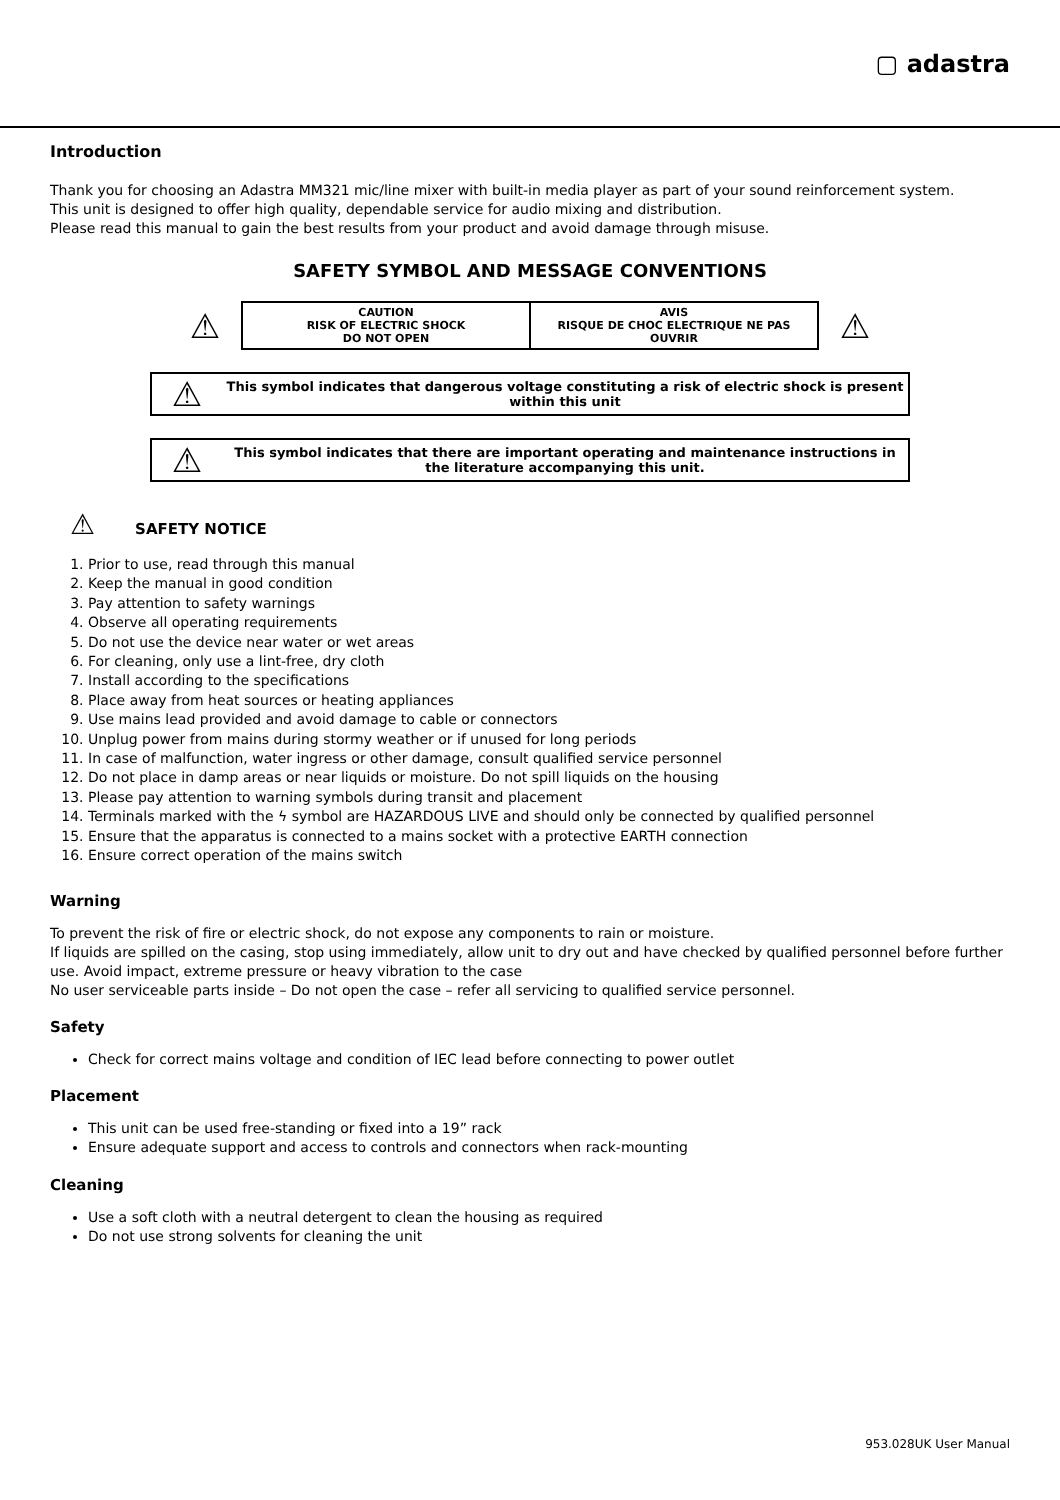▢ adastra
Introduction
Thank you for choosing an Adastra MM321 mic/line mixer with built-in media player as part of your sound reinforcement system.
This unit is designed to offer high quality, dependable service for audio mixing and distribution.
Please read this manual to gain the best results from your product and avoid damage through misuse.
SAFETY SYMBOL AND MESSAGE CONVENTIONS
| ⚠ | CAUTION RISK OF ELECTRIC SHOCK DO NOT OPEN | AVIS RISQUE DE CHOC ELECTRIQUE NE PAS OUVRIR | ⚠ |
⚠ This symbol indicates that dangerous voltage constituting a risk of electric shock is present within this unit
⚠ This symbol indicates that there are important operating and maintenance instructions in the literature accompanying this unit.
⚠ SAFETY NOTICE
1. Prior to use, read through this manual
2. Keep the manual in good condition
3. Pay attention to safety warnings
4. Observe all operating requirements
5. Do not use the device near water or wet areas
6. For cleaning, only use a lint-free, dry cloth
7. Install according to the specifications
8. Place away from heat sources or heating appliances
9. Use mains lead provided and avoid damage to cable or connectors
10. Unplug power from mains during stormy weather or if unused for long periods
11. In case of malfunction, water ingress or other damage, consult qualified service personnel
12. Do not place in damp areas or near liquids or moisture. Do not spill liquids on the housing
13. Please pay attention to warning symbols during transit and placement
14. Terminals marked with the ϟ symbol are HAZARDOUS LIVE and should only be connected by qualified personnel
15. Ensure that the apparatus is connected to a mains socket with a protective EARTH connection
16. Ensure correct operation of the mains switch
Warning
To prevent the risk of fire or electric shock, do not expose any components to rain or moisture.
If liquids are spilled on the casing, stop using immediately, allow unit to dry out and have checked by qualified personnel before further use. Avoid impact, extreme pressure or heavy vibration to the case
No user serviceable parts inside – Do not open the case – refer all servicing to qualified service personnel.
Safety
Check for correct mains voltage and condition of IEC lead before connecting to power outlet
Placement
This unit can be used free-standing or fixed into a 19” rack
Ensure adequate support and access to controls and connectors when rack-mounting
Cleaning
Use a soft cloth with a neutral detergent to clean the housing as required
Do not use strong solvents for cleaning the unit
953.028UK User Manual